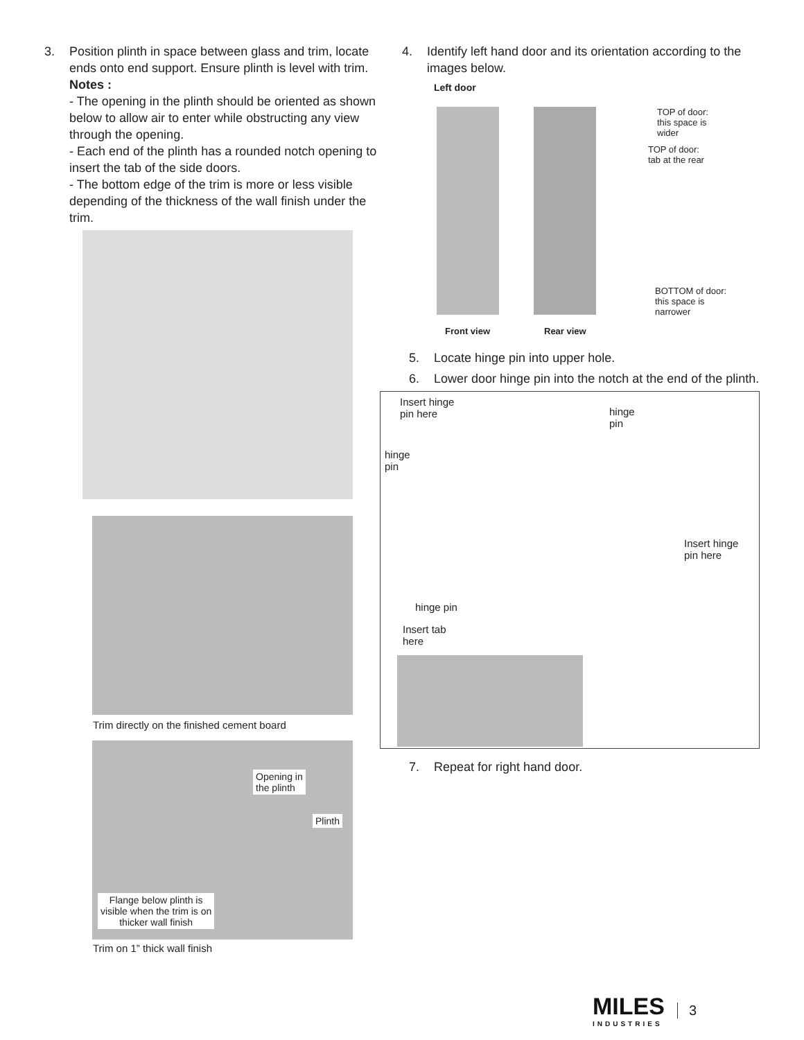3. Position plinth in space between glass and trim, locate ends onto end support. Ensure plinth is level with trim.
Notes :
- The opening in the plinth should be oriented as shown below to allow air to enter while obstructing any view through the opening.
- Each end of the plinth has a rounded notch opening to insert the tab of the side doors.
- The bottom edge of the trim is more or less visible depending of the thickness of the wall finish under the trim.
Trim directly on the finished cement board
Opening in
the plinth
Plinth
Flange below plinth is
visible when the trim is on
thicker wall finish
Trim on 1” thick wall finish
4. Identify left hand door and its orientation according to the images below.
Left door
TOP of door:
this space is
wider
TOP of door:
tab at the rear
BOTTOM of door:
this space is
narrower
Front view Rear view
5. Locate hinge pin into upper hole.
6. Lower door hinge pin into the notch at the end of the plinth.
Insert hinge
pin here
hinge
pin
hinge
pin
Insert hinge
pin here
hinge pin
Insert tab
here
7. Repeat for right hand door.
MILES
INDUSTRIES
3